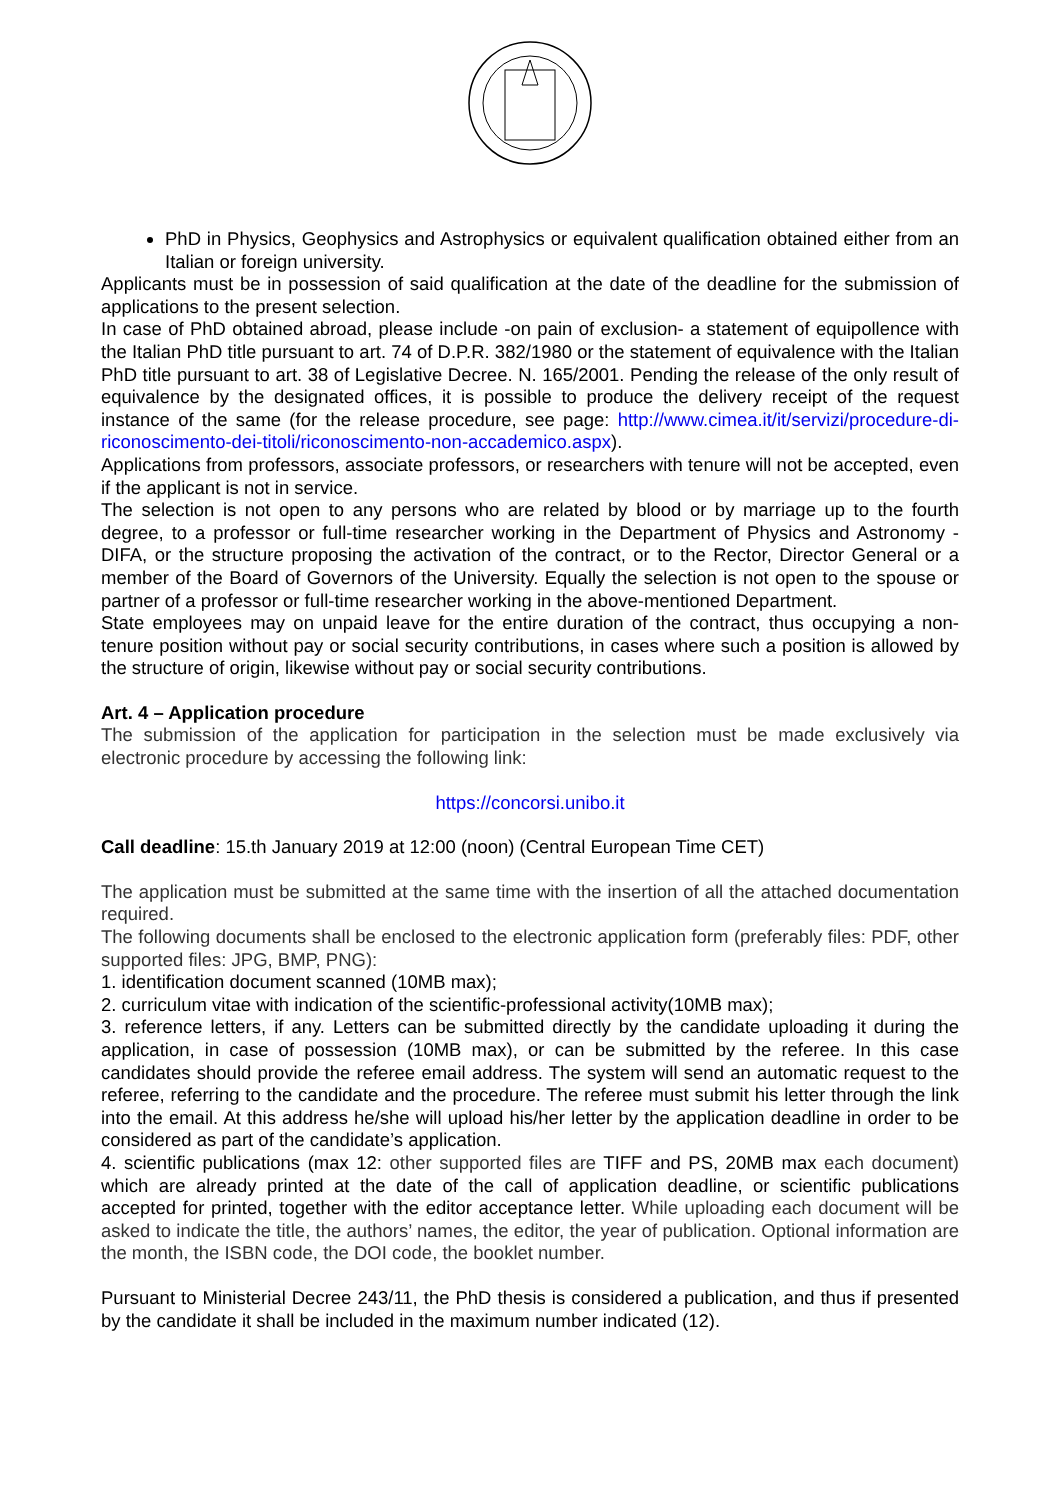PhD in Physics, Geophysics and Astrophysics or equivalent qualification obtained either from an Italian or foreign university.
Applicants must be in possession of said qualification at the date of the deadline for the submission of applications to the present selection.
In case of PhD obtained abroad, please include -on pain of exclusion- a statement of equipollence with the Italian PhD title pursuant to art. 74 of D.P.R. 382/1980 or the statement of equivalence with the Italian PhD title pursuant to art. 38 of Legislative Decree. N. 165/2001. Pending the release of the only result of equivalence by the designated offices, it is possible to produce the delivery receipt of the request instance of the same (for the release procedure, see page: http://www.cimea.it/it/servizi/procedure-di-riconoscimento-dei-titoli/riconoscimento-non-accademico.aspx).
Applications from professors, associate professors, or researchers with tenure will not be accepted, even if the applicant is not in service.
The selection is not open to any persons who are related by blood or by marriage up to the fourth degree, to a professor or full-time researcher working in the Department of Physics and Astronomy - DIFA, or the structure proposing the activation of the contract, or to the Rector, Director General or a member of the Board of Governors of the University. Equally the selection is not open to the spouse or partner of a professor or full-time researcher working in the above-mentioned Department.
State employees may on unpaid leave for the entire duration of the contract, thus occupying a non-tenure position without pay or social security contributions, in cases where such a position is allowed by the structure of origin, likewise without pay or social security contributions.
Art. 4 – Application procedure
The submission of the application for participation in the selection must be made exclusively via electronic procedure by accessing the following link:
https://concorsi.unibo.it
Call deadline: 15.th January 2019 at 12:00 (noon) (Central European Time CET)
The application must be submitted at the same time with the insertion of all the attached documentation required.
The following documents shall be enclosed to the electronic application form (preferably files: PDF, other supported files: JPG, BMP, PNG):
1. identification document scanned (10MB max);
2. curriculum vitae with indication of the scientific-professional activity(10MB max);
3. reference letters, if any. Letters can be submitted directly by the candidate uploading it during the application, in case of possession (10MB max), or can be submitted by the referee. In this case candidates should provide the referee email address. The system will send an automatic request to the referee, referring to the candidate and the procedure. The referee must submit his letter through the link into the email. At this address he/she will upload his/her letter by the application deadline in order to be considered as part of the candidate’s application.
4. scientific publications (max 12: other supported files are TIFF and PS, 20MB max each document) which are already printed at the date of the call of application deadline, or scientific publications accepted for printed, together with the editor acceptance letter. While uploading each document will be asked to indicate the title, the authors’ names, the editor, the year of publication. Optional information are the month, the ISBN code, the DOI code, the booklet number.
Pursuant to Ministerial Decree 243/11, the PhD thesis is considered a publication, and thus if presented by the candidate it shall be included in the maximum number indicated (12).